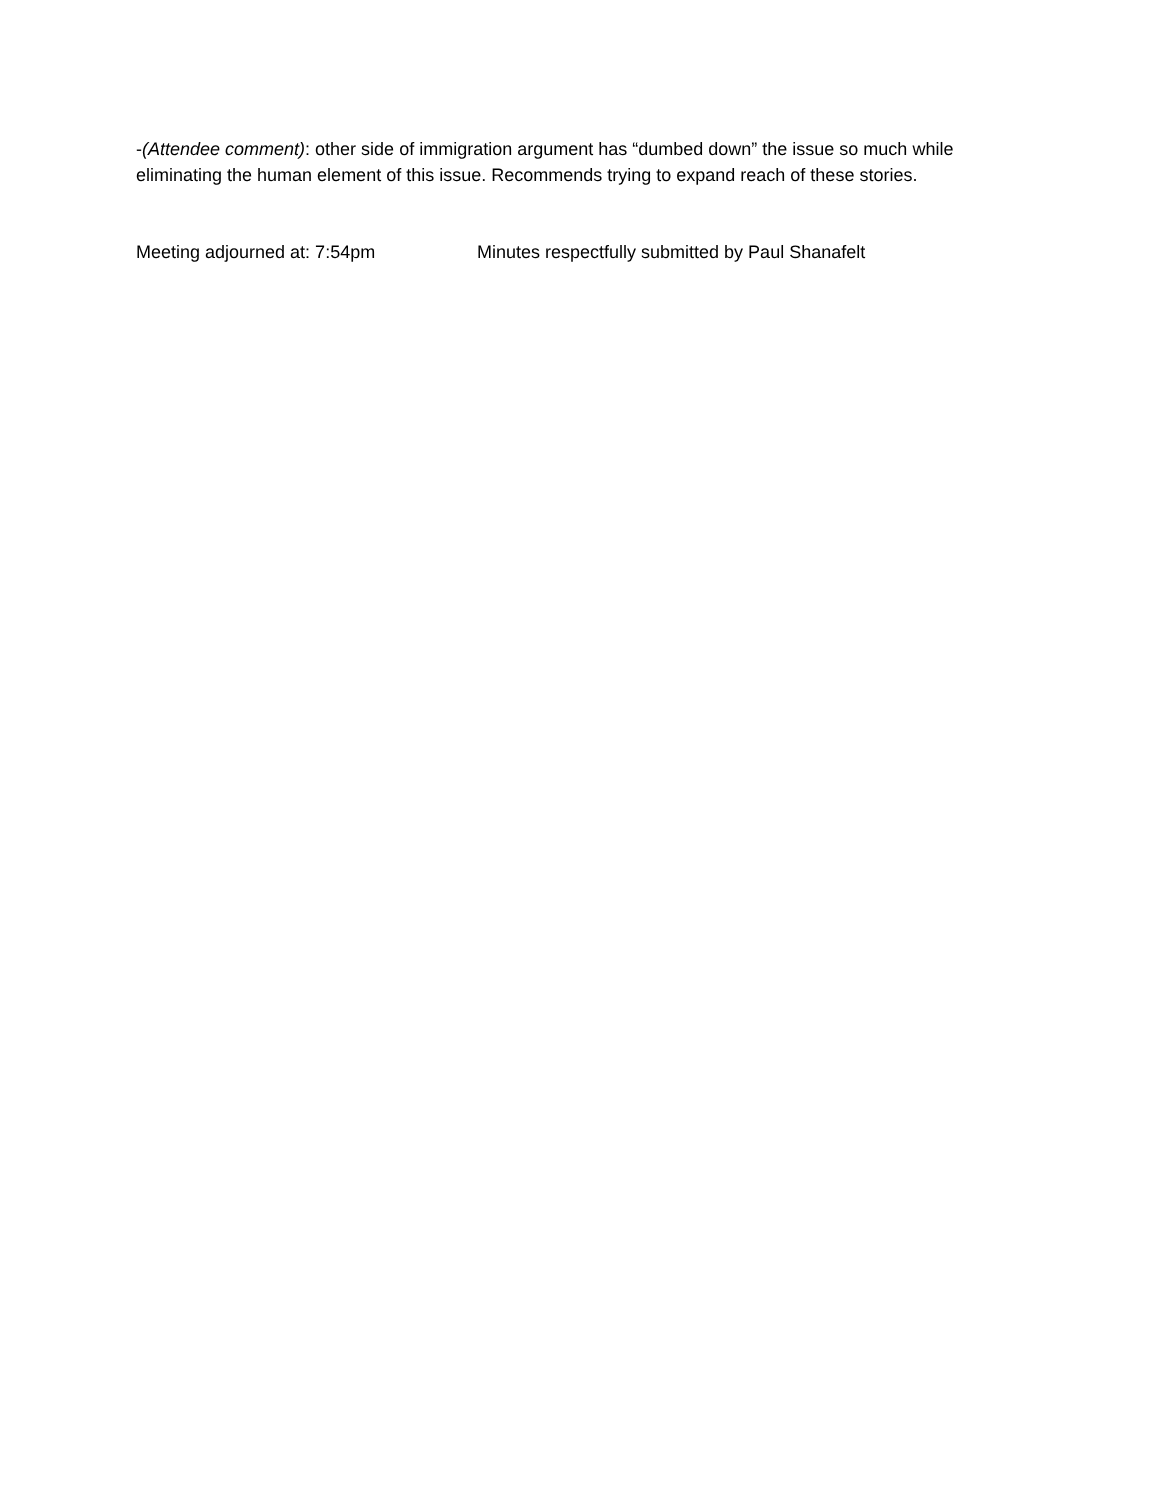-(Attendee comment): other side of immigration argument has “dumbed down” the issue so much while eliminating the human element of this issue. Recommends trying to expand reach of these stories.
Meeting adjourned at: 7:54pm Minutes respectfully submitted by Paul Shanafelt